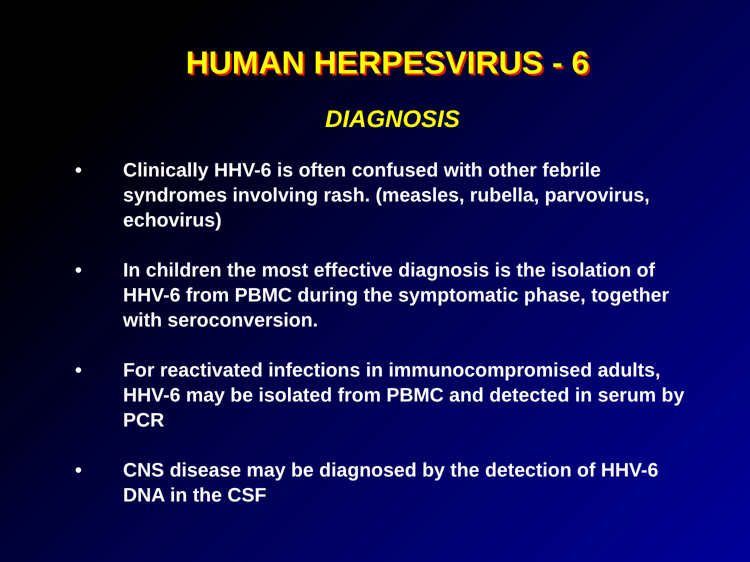HUMAN HERPESVIRUS - 6
DIAGNOSIS
• Clinically HHV-6 is often confused with other febrile syndromes involving rash. (measles, rubella, parvovirus, echovirus)
• In children the most effective diagnosis is the isolation of HHV-6 from PBMC during the symptomatic phase, together with seroconversion.
• For reactivated infections in immunocompromised adults, HHV-6 may be isolated from PBMC and detected in serum by PCR
• CNS disease may be diagnosed by the detection of HHV-6 DNA in the CSF